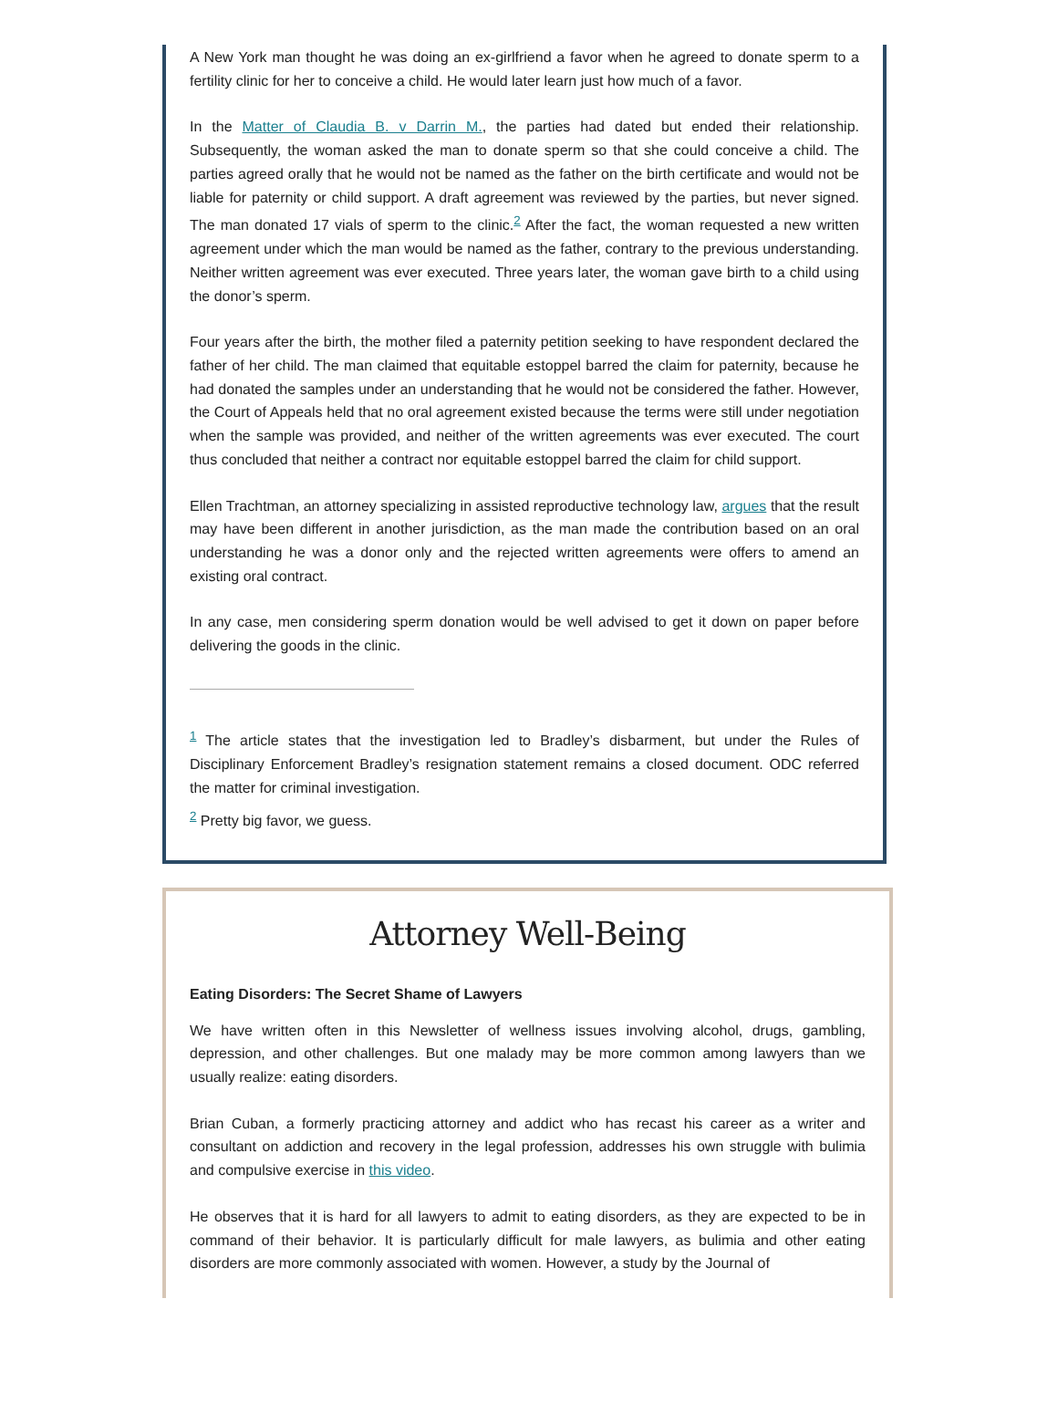A New York man thought he was doing an ex-girlfriend a favor when he agreed to donate sperm to a fertility clinic for her to conceive a child. He would later learn just how much of a favor.
In the Matter of Claudia B. v Darrin M., the parties had dated but ended their relationship. Subsequently, the woman asked the man to donate sperm so that she could conceive a child. The parties agreed orally that he would not be named as the father on the birth certificate and would not be liable for paternity or child support. A draft agreement was reviewed by the parties, but never signed. The man donated 17 vials of sperm to the clinic.<sup>2</sup> After the fact, the woman requested a new written agreement under which the man would be named as the father, contrary to the previous understanding. Neither written agreement was ever executed. Three years later, the woman gave birth to a child using the donor’s sperm.
Four years after the birth, the mother filed a paternity petition seeking to have respondent declared the father of her child. The man claimed that equitable estoppel barred the claim for paternity, because he had donated the samples under an understanding that he would not be considered the father. However, the Court of Appeals held that no oral agreement existed because the terms were still under negotiation when the sample was provided, and neither of the written agreements was ever executed. The court thus concluded that neither a contract nor equitable estoppel barred the claim for child support.
Ellen Trachtman, an attorney specializing in assisted reproductive technology law, argues that the result may have been different in another jurisdiction, as the man made the contribution based on an oral understanding he was a donor only and the rejected written agreements were offers to amend an existing oral contract.
In any case, men considering sperm donation would be well advised to get it down on paper before delivering the goods in the clinic.
<sup>1</sup> The article states that the investigation led to Bradley’s disbarment, but under the Rules of Disciplinary Enforcement Bradley’s resignation statement remains a closed document. ODC referred the matter for criminal investigation.
<sup>2</sup> Pretty big favor, we guess.
Attorney Well-Being
Eating Disorders: The Secret Shame of Lawyers
We have written often in this Newsletter of wellness issues involving alcohol, drugs, gambling, depression, and other challenges. But one malady may be more common among lawyers than we usually realize: eating disorders.
Brian Cuban, a formerly practicing attorney and addict who has recast his career as a writer and consultant on addiction and recovery in the legal profession, addresses his own struggle with bulimia and compulsive exercise in this video.
He observes that it is hard for all lawyers to admit to eating disorders, as they are expected to be in command of their behavior. It is particularly difficult for male lawyers, as bulimia and other eating disorders are more commonly associated with women. However, a study by the Journal of